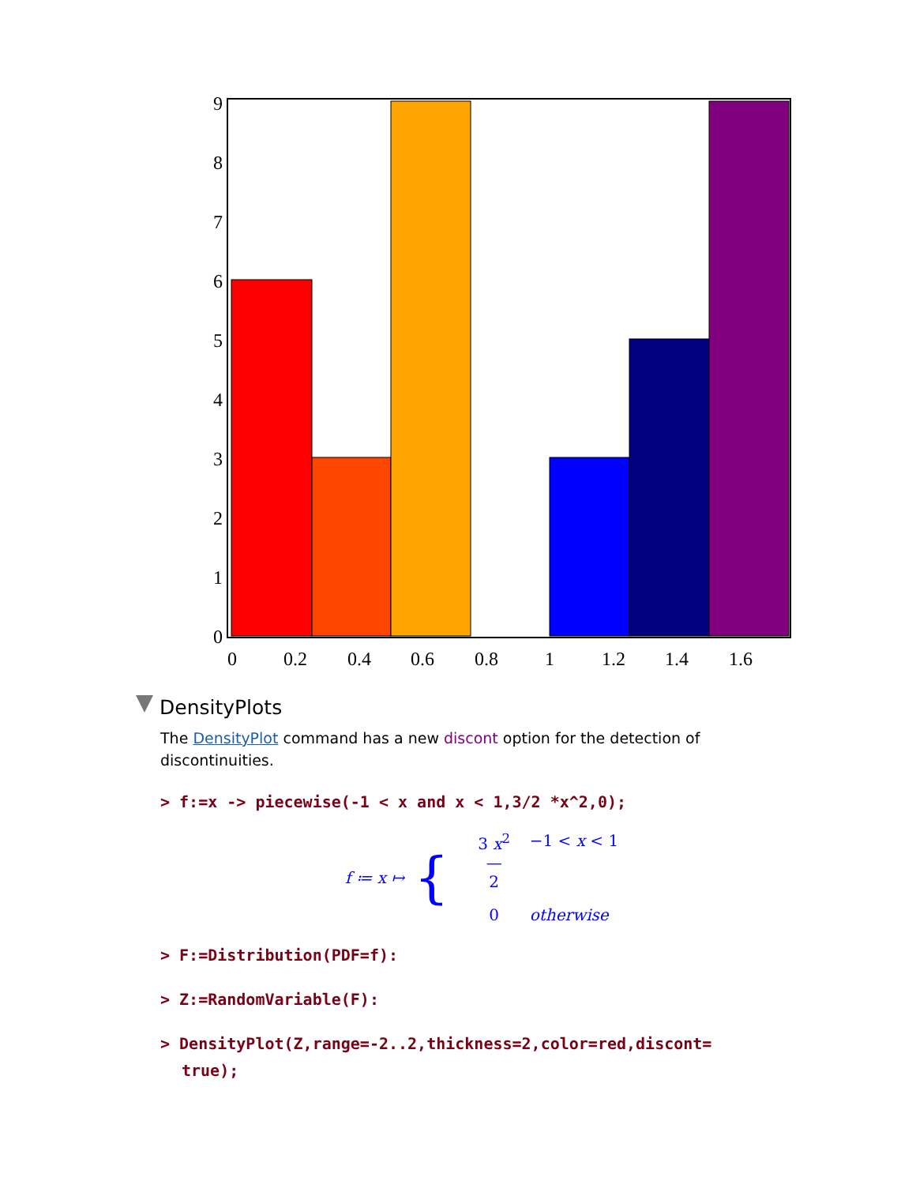0
1
2
3
4
5
6
7
8
9
0
0.2
0.4
0.6
0.8
1
1.2
1.4
1.6
DensityPlots
The DensityPlot command has a new discont option for the detection of discontinuities.
> f:=x -> piecewise(-1 < x and x < 1,3/2 *x^2,0);
f ≔ x ↦ {
3 x<sup>2</sup>
—
2 −1 < x < 1 0 otherwise
> F:=Distribution(PDF=f):
> Z:=RandomVariable(F):
> DensityPlot(Z,range=-2..2,thickness=2,color=red,discont=
true);